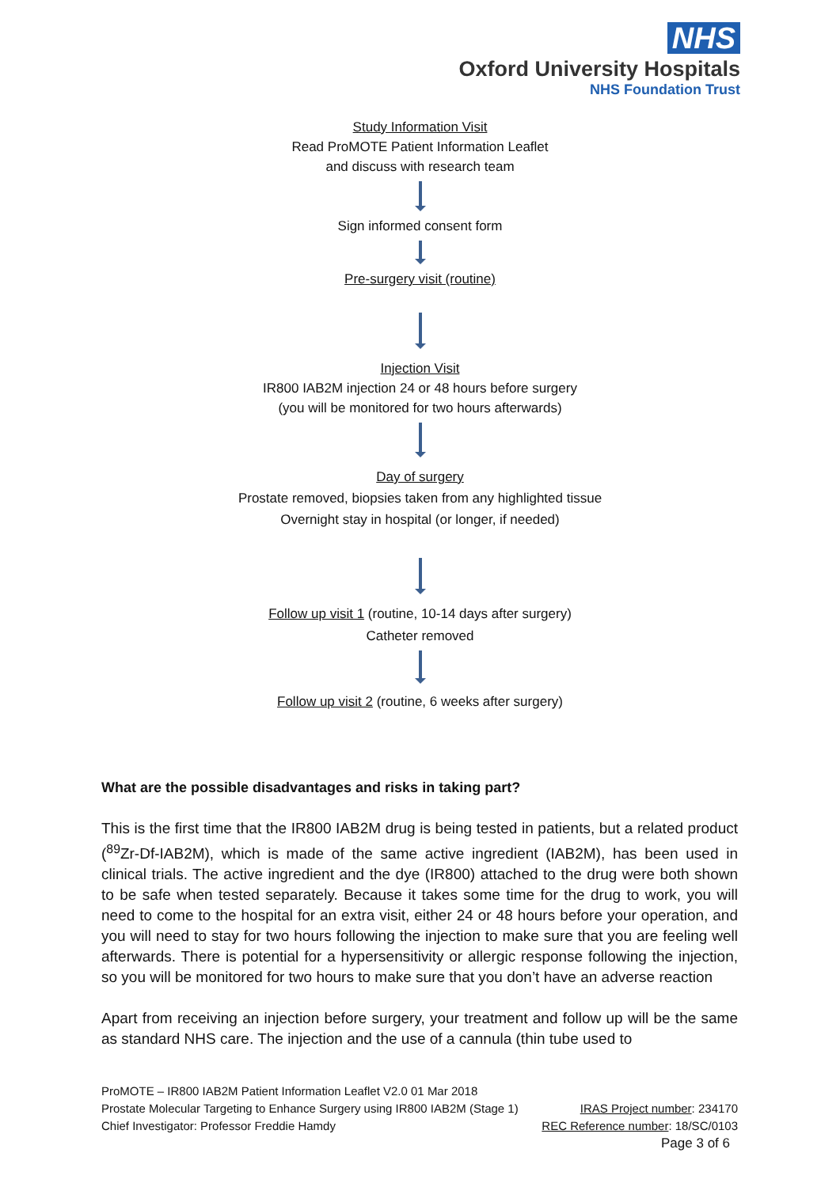NHS
Oxford University Hospitals
NHS Foundation Trust
Study Information Visit
Read ProMOTE Patient Information Leaflet
and discuss with research team
Sign informed consent form
Pre-surgery visit (routine)
Injection Visit
IR800 IAB2M injection 24 or 48 hours before surgery
(you will be monitored for two hours afterwards)
Day of surgery
Prostate removed, biopsies taken from any highlighted tissue
Overnight stay in hospital (or longer, if needed)
Follow up visit 1 (routine, 10-14 days after surgery)
Catheter removed
Follow up visit 2 (routine, 6 weeks after surgery)
What are the possible disadvantages and risks in taking part?
This is the first time that the IR800 IAB2M drug is being tested in patients, but a related product (<sup>89</sup>Zr-Df-IAB2M), which is made of the same active ingredient (IAB2M), has been used in clinical trials. The active ingredient and the dye (IR800) attached to the drug were both shown to be safe when tested separately. Because it takes some time for the drug to work, you will need to come to the hospital for an extra visit, either 24 or 48 hours before your operation, and you will need to stay for two hours following the injection to make sure that you are feeling well afterwards. There is potential for a hypersensitivity or allergic response following the injection, so you will be monitored for two hours to make sure that you don’t have an adverse reaction
Apart from receiving an injection before surgery, your treatment and follow up will be the same as standard NHS care. The injection and the use of a cannula (thin tube used to
ProMOTE – IR800 IAB2M Patient Information Leaflet V2.0 01 Mar 2018
Prostate Molecular Targeting to Enhance Surgery using IR800 IAB2M (Stage 1) IRAS Project number: 234170
Chief Investigator: Professor Freddie Hamdy REC Reference number: 18/SC/0103
Page 3 of 6